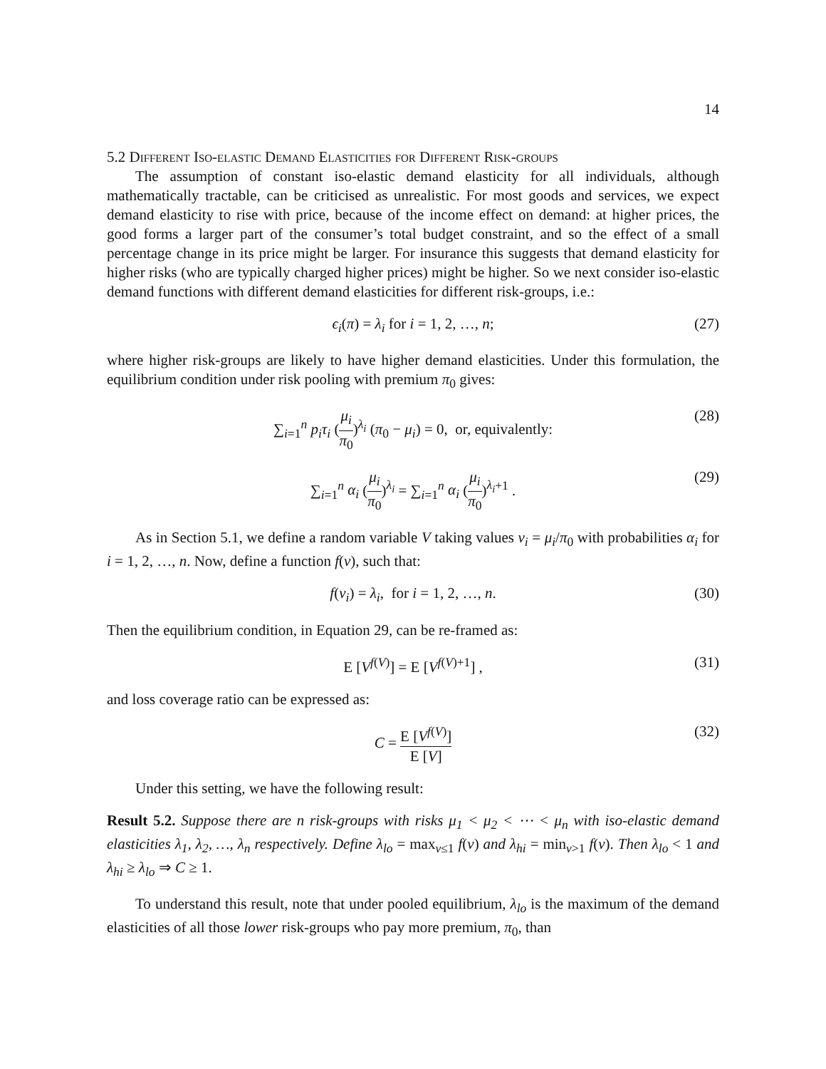14
5.2 Different Iso-elastic Demand Elasticities for Different Risk-groups
The assumption of constant iso-elastic demand elasticity for all individuals, although mathematically tractable, can be criticised as unrealistic. For most goods and services, we expect demand elasticity to rise with price, because of the income effect on demand: at higher prices, the good forms a larger part of the consumer’s total budget constraint, and so the effect of a small percentage change in its price might be larger. For insurance this suggests that demand elasticity for higher risks (who are typically charged higher prices) might be higher. So we next consider iso-elastic demand functions with different demand elasticities for different risk-groups, i.e.:
ϵ<sub>i</sub>(π) = λ<sub>i</sub> for i = 1, 2, …, n; (27)
where higher risk-groups are likely to have higher demand elasticities. Under this formulation, the equilibrium condition under risk pooling with premium π<sub>0</sub> gives:
∑<sub>i=1</sub><sup>n</sup> p<sub>i</sub>τ<sub>i</sub> (μ<sub>i</sub> π<sub>0</sub>)<sup>λ<sub>i</sub></sup> (π<sub>0</sub> − μ<sub>i</sub>) = 0, or, equivalently: (28)
∑<sub>i=1</sub><sup>n</sup> α<sub>i</sub> (μ<sub>i</sub> π<sub>0</sub>)<sup>λ<sub>i</sub></sup> = ∑<sub>i=1</sub><sup>n</sup> α<sub>i</sub> (μ<sub>i</sub> π<sub>0</sub>)<sup>λ<sub>i</sub>+1</sup> . (29)
As in Section 5.1, we define a random variable V taking values v<sub>i</sub> = μ<sub>i</sub>/π<sub>0</sub> with probabilities α<sub>i</sub> for i = 1, 2, …, n. Now, define a function f(v), such that:
f(v<sub>i</sub>) = λ<sub>i</sub>, for i = 1, 2, …, n. (30)
Then the equilibrium condition, in Equation 29, can be re-framed as:
E [V<sup>f(V)</sup>] = E [V<sup>f(V)+1</sup>] , (31)
and loss coverage ratio can be expressed as:
C = E [V<sup>f(V)</sup>] E [V] (32)
Under this setting, we have the following result:
Result 5.2. Suppose there are n risk-groups with risks μ<sub>1</sub> < μ<sub>2</sub> < ⋯ < μ<sub>n</sub> with iso-elastic demand elasticities λ<sub>1</sub>, λ<sub>2</sub>, …, λ<sub>n</sub> respectively. Define λ<sub>lo</sub> = max<sub>v≤1</sub> f(v) and λ<sub>hi</sub> = min<sub>v>1</sub> f(v). Then λ<sub>lo</sub> < 1 and λ<sub>hi</sub> ≥ λ<sub>lo</sub> ⇒ C ≥ 1.
To understand this result, note that under pooled equilibrium, λ<sub>lo</sub> is the maximum of the demand elasticities of all those lower risk-groups who pay more premium, π<sub>0</sub>, than